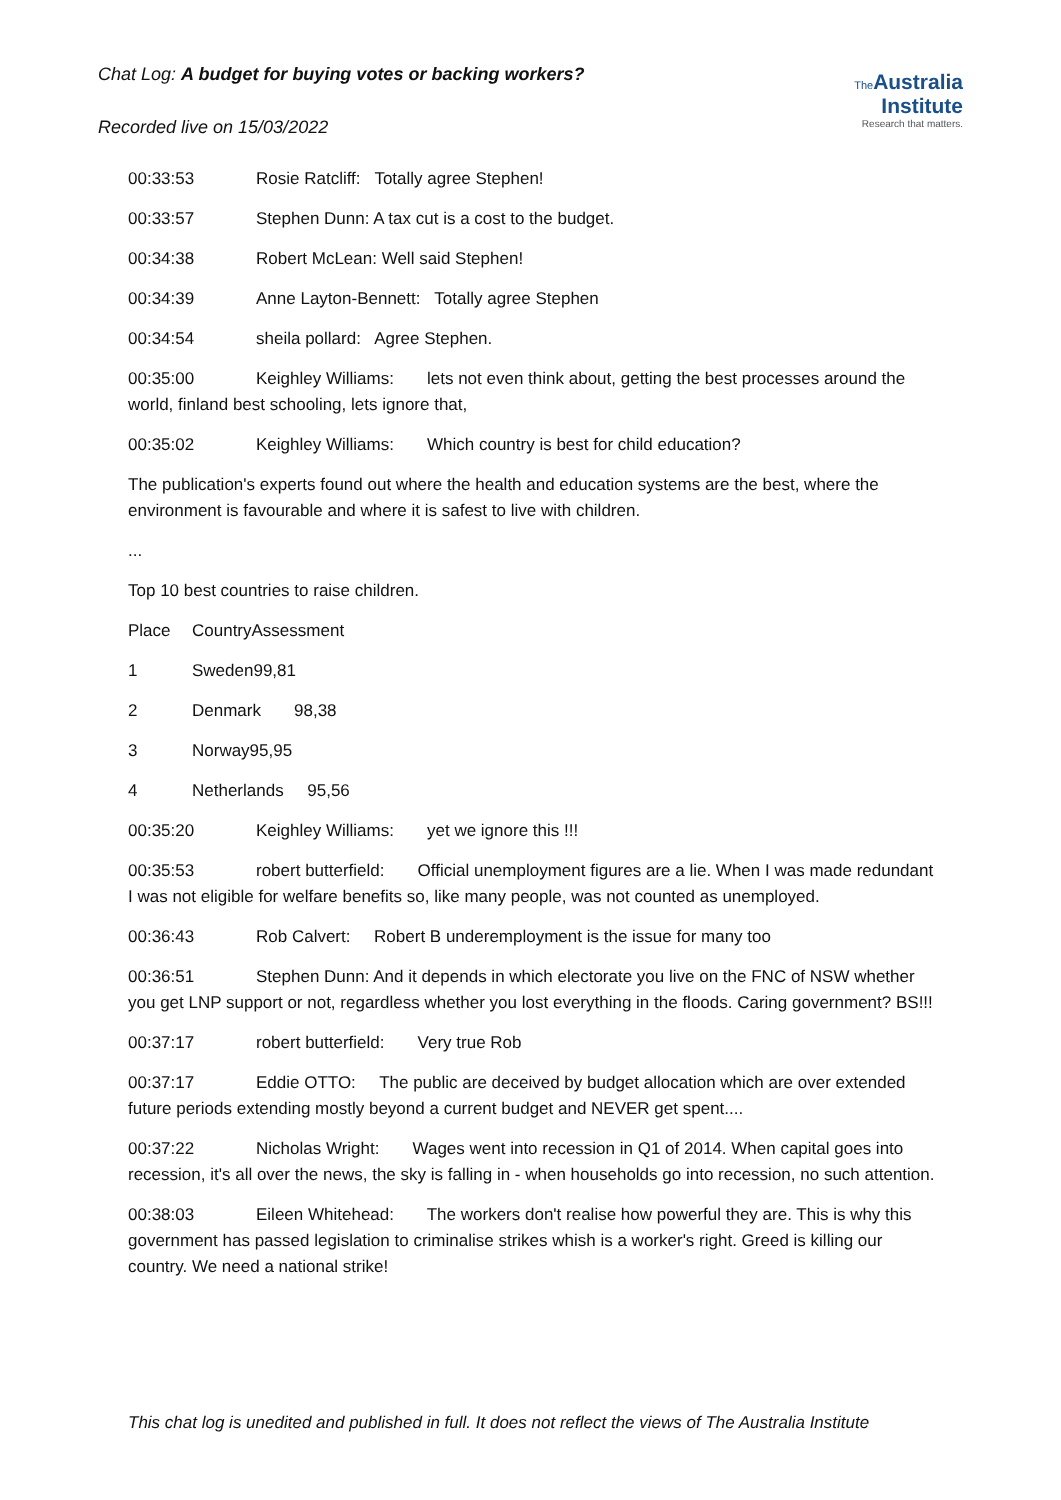Chat Log: A budget for buying votes or backing workers?
The Australia Institute
Research that matters.
Recorded live on 15/03/2022
00:33:53 Rosie Ratcliff: Totally agree Stephen!
00:33:57 Stephen Dunn: A tax cut is a cost to the budget.
00:34:38 Robert McLean: Well said Stephen!
00:34:39 Anne Layton-Bennett: Totally agree Stephen
00:34:54 sheila pollard: Agree Stephen.
00:35:00 Keighley Williams: lets not even think about, getting the best processes around the world, finland best schooling, lets ignore that,
00:35:02 Keighley Williams: Which country is best for child education?
The publication's experts found out where the health and education systems are the best, where the environment is favourable and where it is safest to live with children.
...
Top 10 best countries to raise children.
Place CountryAssessment
1 Sweden99,81
2 Denmark 98,38
3 Norway95,95
4 Netherlands 95,56
00:35:20 Keighley Williams: yet we ignore this !!!
00:35:53 robert butterfield: Official unemployment figures are a lie. When I was made redundant I was not eligible for welfare benefits so, like many people, was not counted as unemployed.
00:36:43 Rob Calvert: Robert B underemployment is the issue for many too
00:36:51 Stephen Dunn: And it depends in which electorate you live on the FNC of NSW whether you get LNP support or not, regardless whether you lost everything in the floods. Caring government? BS!!!
00:37:17 robert butterfield: Very true Rob
00:37:17 Eddie OTTO: The public are deceived by budget allocation which are over extended future periods extending mostly beyond a current budget and NEVER get spent....
00:37:22 Nicholas Wright: Wages went into recession in Q1 of 2014. When capital goes into recession, it's all over the news, the sky is falling in - when households go into recession, no such attention.
00:38:03 Eileen Whitehead: The workers don't realise how powerful they are. This is why this government has passed legislation to criminalise strikes whish is a worker's right. Greed is killing our country. We need a national strike!
This chat log is unedited and published in full. It does not reflect the views of The Australia Institute